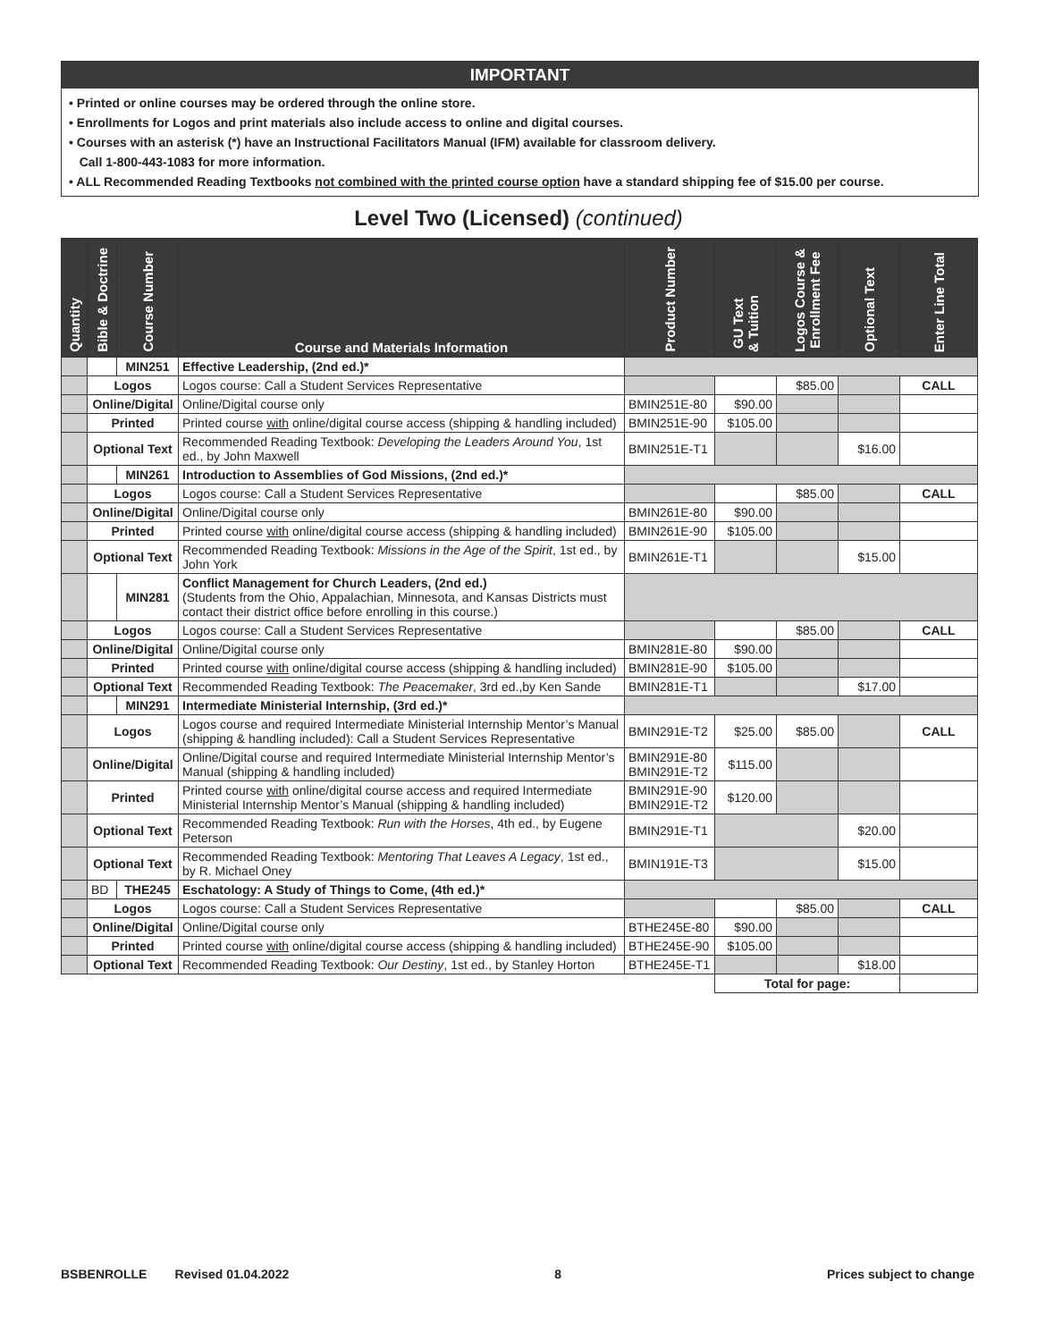IMPORTANT
• Printed or online courses may be ordered through the online store.
• Enrollments for Logos and print materials also include access to online and digital courses.
• Courses with an asterisk (*) have an Instructional Facilitators Manual (IFM) available for classroom delivery.
Call 1-800-443-1083 for more information.
• ALL Recommended Reading Textbooks not combined with the printed course option have a standard shipping fee of $15.00 per course.
Level Two (Licensed) (continued)
| Quantity | Bible & Doctrine | Course Number | Course and Materials Information | Product Number | GU Text & Tuition | Logos Course & Enrollment Fee | Optional Text | Enter Line Total |
| --- | --- | --- | --- | --- | --- | --- | --- | --- |
| | | MIN251 | Effective Leadership, (2nd ed.)* | | | | | |
| | Logos | | Logos course: Call a Student Services Representative | | | $85.00 | | CALL |
| | Online/Digital | | Online/Digital course only | BMIN251E-80 | $90.00 | | | |
| | Printed | | Printed course with online/digital course access (shipping & handling included) | BMIN251E-90 | $105.00 | | | |
| | Optional Text | | Recommended Reading Textbook: Developing the Leaders Around You , 1st ed., by John Maxwell | BMIN251E-T1 | | | $16.00 | |
| | | MIN261 | Introduction to Assemblies of God Missions, (2nd ed.)* | | | | | |
| | Logos | | Logos course: Call a Student Services Representative | | | $85.00 | | CALL |
| | Online/Digital | | Online/Digital course only | BMIN261E-80 | $90.00 | | | |
| | Printed | | Printed course with online/digital course access (shipping & handling included) | BMIN261E-90 | $105.00 | | | |
| | Optional Text | | Recommended Reading Textbook: Missions in the Age of the Spirit , 1st ed., by John York | BMIN261E-T1 | | | $15.00 | |
| | | MIN281 | Conflict Management for Church Leaders, (2nd ed.) (Students from the Ohio, Appalachian, Minnesota, and Kansas Districts must contact their district office before enrolling in this course.) | | | | | |
| | Logos | | Logos course: Call a Student Services Representative | | | $85.00 | | CALL |
| | Online/Digital | | Online/Digital course only | BMIN281E-80 | $90.00 | | | |
| | Printed | | Printed course with online/digital course access (shipping & handling included) | BMIN281E-90 | $105.00 | | | |
| | Optional Text | | Recommended Reading Textbook: The Peacemaker , 3rd ed.,by Ken Sande | BMIN281E-T1 | | | $17.00 | |
| | | MIN291 | Intermediate Ministerial Internship, (3rd ed.)* | | | | | |
| | Logos | | Logos course and required Intermediate Ministerial Internship Mentor’s Manual (shipping & handling included): Call a Student Services Representative | BMIN291E-T2 | $25.00 | $85.00 | | CALL |
| | Online/Digital | | Online/Digital course and required Intermediate Ministerial Internship Mentor’s Manual (shipping & handling included) | BMIN291E-80 BMIN291E-T2 | $115.00 | | | |
| | Printed | | Printed course with online/digital course access and required Intermediate Ministerial Internship Mentor’s Manual (shipping & handling included) | BMIN291E-90 BMIN291E-T2 | $120.00 | | | |
| | Optional Text | | Recommended Reading Textbook: Run with the Horses , 4th ed., by Eugene Peterson | BMIN291E-T1 | | | $20.00 | |
| | Optional Text | | Recommended Reading Textbook: Mentoring That Leaves A Legacy , 1st ed., by R. Michael Oney | BMIN191E-T3 | | | $15.00 | |
| | BD | THE245 | Eschatology: A Study of Things to Come, (4th ed.)* | | | | | |
| | Logos | | Logos course: Call a Student Services Representative | | | $85.00 | | CALL |
| | Online/Digital | | Online/Digital course only | BTHE245E-80 | $90.00 | | | |
| | Printed | | Printed course with online/digital course access (shipping & handling included) | BTHE245E-90 | $105.00 | | | |
| | Optional Text | | Recommended Reading Textbook: Our Destiny , 1st ed., by Stanley Horton | BTHE245E-T1 | | | $18.00 | |
| | | | | | Total for page: | | | |
BSBENROLLE Revised 01.04.2022 8 Prices subject to change